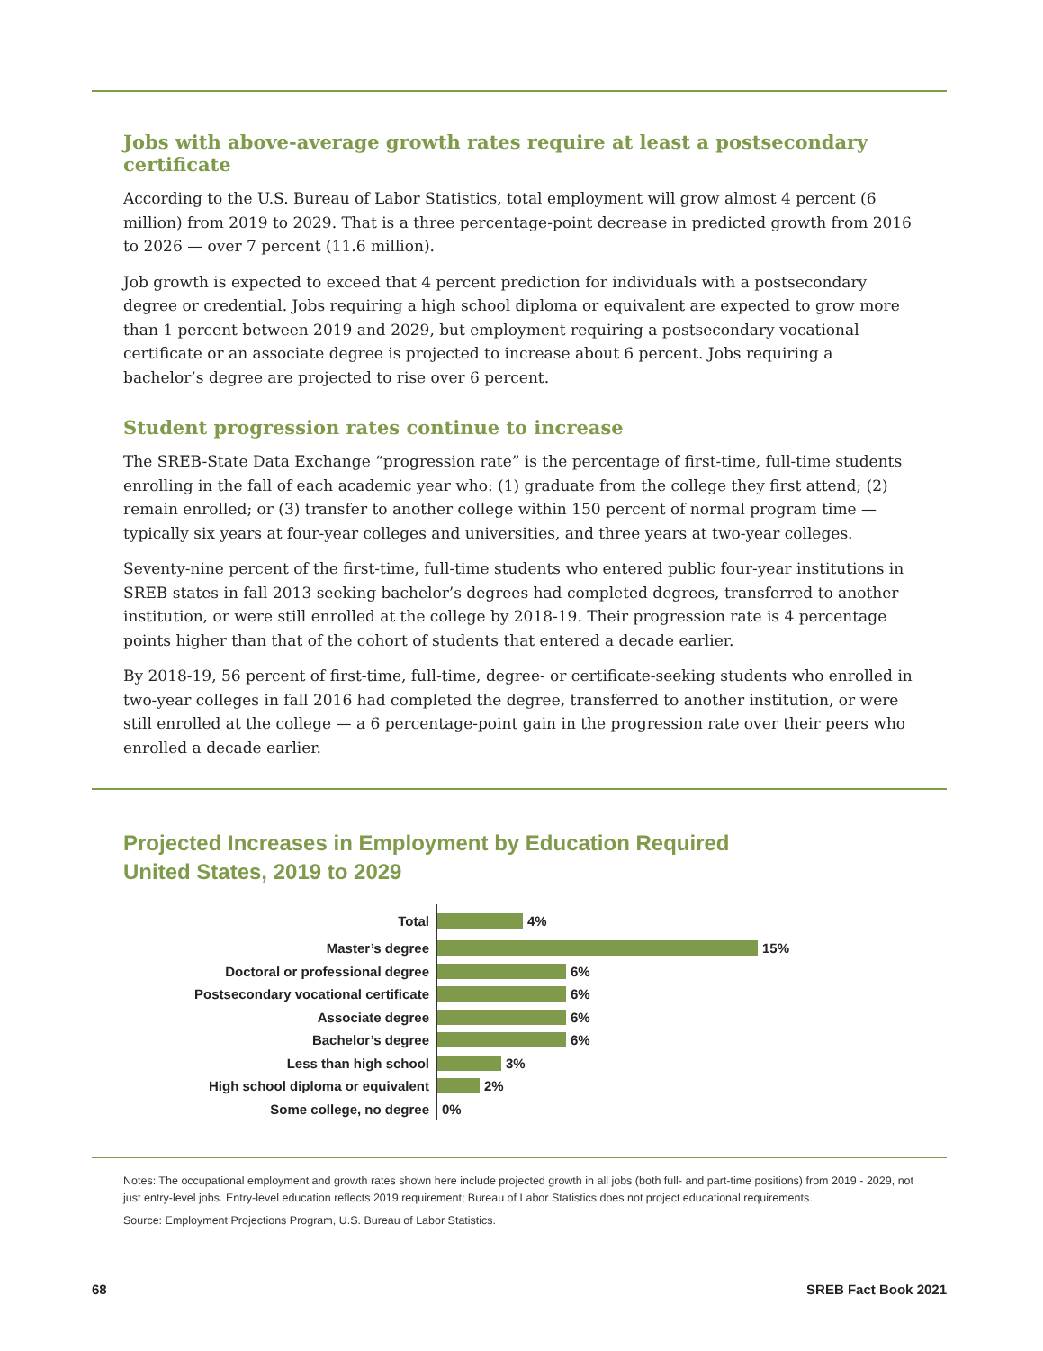Jobs with above-average growth rates require at least a postsecondary certificate
According to the U.S. Bureau of Labor Statistics, total employment will grow almost 4 percent (6 million) from 2019 to 2029. That is a three percentage-point decrease in predicted growth from 2016 to 2026 — over 7 percent (11.6 million).
Job growth is expected to exceed that 4 percent prediction for individuals with a postsecondary degree or credential. Jobs requiring a high school diploma or equivalent are expected to grow more than 1 percent between 2019 and 2029, but employment requiring a postsecondary vocational certificate or an associate degree is projected to increase about 6 percent. Jobs requiring a bachelor’s degree are projected to rise over 6 percent.
Student progression rates continue to increase
The SREB-State Data Exchange “progression rate” is the percentage of first-time, full-time students enrolling in the fall of each academic year who: (1) graduate from the college they first attend; (2) remain enrolled; or (3) transfer to another college within 150 percent of normal program time — typically six years at four-year colleges and universities, and three years at two-year colleges.
Seventy-nine percent of the first-time, full-time students who entered public four-year institutions in SREB states in fall 2013 seeking bachelor’s degrees had completed degrees, transferred to another institution, or were still enrolled at the college by 2018-19. Their progression rate is 4 percentage points higher than that of the cohort of students that entered a decade earlier.
By 2018-19, 56 percent of first-time, full-time, degree- or certificate-seeking students who enrolled in two-year colleges in fall 2016 had completed the degree, transferred to another institution, or were still enrolled at the college — a 6 percentage-point gain in the progression rate over their peers who enrolled a decade earlier.
Projected Increases in Employment by Education Required
United States, 2019 to 2029
Total
4%
Master’s degree
15%
Doctoral or professional degree
6%
Postsecondary vocational certificate
6%
Associate degree
6%
Bachelor’s degree
6%
Less than high school
3%
High school diploma or equivalent
2%
Some college, no degree
0%
Notes: The occupational employment and growth rates shown here include projected growth in all jobs (both full- and part-time positions) from 2019 - 2029, not just entry-level jobs. Entry-level education reflects 2019 requirement; Bureau of Labor Statistics does not project educational requirements.
Source: Employment Projections Program, U.S. Bureau of Labor Statistics.
68 SREB Fact Book 2021